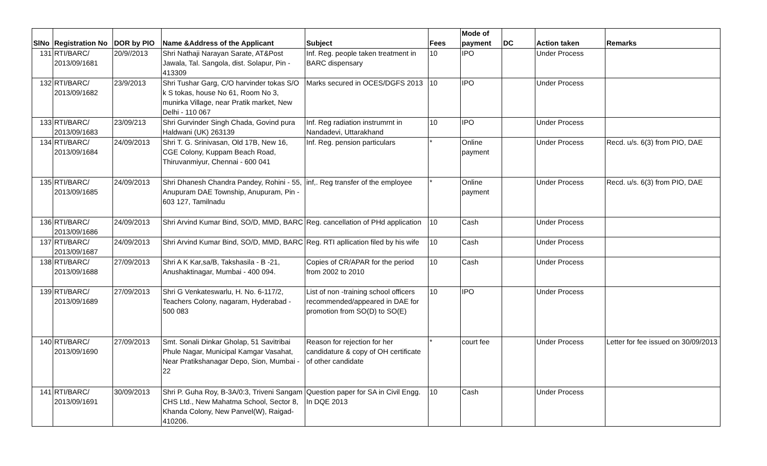| SlNo | Registration No | DOR by PIO | Name &Address of the Applicant | Subject | Fees | Mode of payment | DC | Action taken | Remarks |
| --- | --- | --- | --- | --- | --- | --- | --- | --- | --- |
| 131 | RTI/BARC/ 2013/09/1681 | 20/9//2013 | Shri Nathaji Narayan Sarate, AT&Post Jawala, Tal. Sangola, dist. Solapur, Pin - 413309 | Inf. Reg. people taken treatment in BARC dispensary | 10 | IPO | | Under Process | |
| 132 | RTI/BARC/ 2013/09/1682 | 23/9/2013 | Shri Tushar Garg, C/O harvinder tokas S/O k S tokas, house No 61, Room No 3, munirka Village, near Pratik market, New Delhi - 110 067 | Marks secured in OCES/DGFS 2013 | 10 | IPO | | Under Process | |
| 133 | RTI/BARC/ 2013/09/1683 | 23/09/213 | Shri Gurvinder Singh Chada, Govind pura Haldwani (UK) 263139 | Inf. Reg radiation instrumrnt in Nandadevi, Uttarakhand | 10 | IPO | | Under Process | |
| 134 | RTI/BARC/ 2013/09/1684 | 24/09/2013 | Shri T. G. Srinivasan, Old 17B, New 16, CGE Colony, Kuppam Beach Road, Thiruvanmiyur, Chennai - 600 041 | Inf. Reg. pension particulars | * | Online payment | | Under Process | Recd. u/s. 6(3) from PIO, DAE |
| 135 | RTI/BARC/ 2013/09/1685 | 24/09/2013 | Shri Dhanesh Chandra Pandey, Rohini - 55, Anupuram DAE Township, Anupuram, Pin - 603 127, Tamilnadu | inf,. Reg transfer of the employee | * | Online payment | | Under Process | Recd. u/s. 6(3) from PIO, DAE |
| 136 | RTI/BARC/ 2013/09/1686 | 24/09/2013 | Shri Arvind Kumar Bind, SO/D, MMD, BARC | Reg. cancellation of PHd application | 10 | Cash | | Under Process | |
| 137 | RTI/BARC/ 2013/09/1687 | 24/09/2013 | Shri Arvind Kumar Bind, SO/D, MMD, BARC | Reg. RTI apllication filed by his wife | 10 | Cash | | Under Process | |
| 138 | RTI/BARC/ 2013/09/1688 | 27/09/2013 | Shri A K Kar,sa/B, Takshasila - B -21, Anushaktinagar, Mumbai - 400 094. | Copies of CR/APAR for the period from 2002 to 2010 | 10 | Cash | | Under Process | |
| 139 | RTI/BARC/ 2013/09/1689 | 27/09/2013 | Shri G Venkateswarlu, H. No. 6-117/2, Teachers Colony, nagaram, Hyderabad - 500 083 | List of non -training school officers recommended/appeared in DAE for promotion from SO(D) to SO(E) | 10 | IPO | | Under Process | |
| 140 | RTI/BARC/ 2013/09/1690 | 27/09/2013 | Smt. Sonali Dinkar Gholap, 51 Savitribai Phule Nagar, Municipal Kamgar Vasahat, Near Pratikshanagar Depo, Sion, Mumbai - 22 | Reason for rejection for her candidature & copy of OH certificate of other candidate | * | court fee | | Under Process | Letter for fee issued on 30/09/2013 |
| 141 | RTI/BARC/ 2013/09/1691 | 30/09/2013 | Shri P. Guha Roy, B-3A/0:3, Triveni Sangam CHS Ltd., New Mahatma School, Sector 8, Khanda Colony, New Panvel(W), Raigad-410206. | Question paper for SA in Civil Engg. In DQE 2013 | 10 | Cash | | Under Process | |